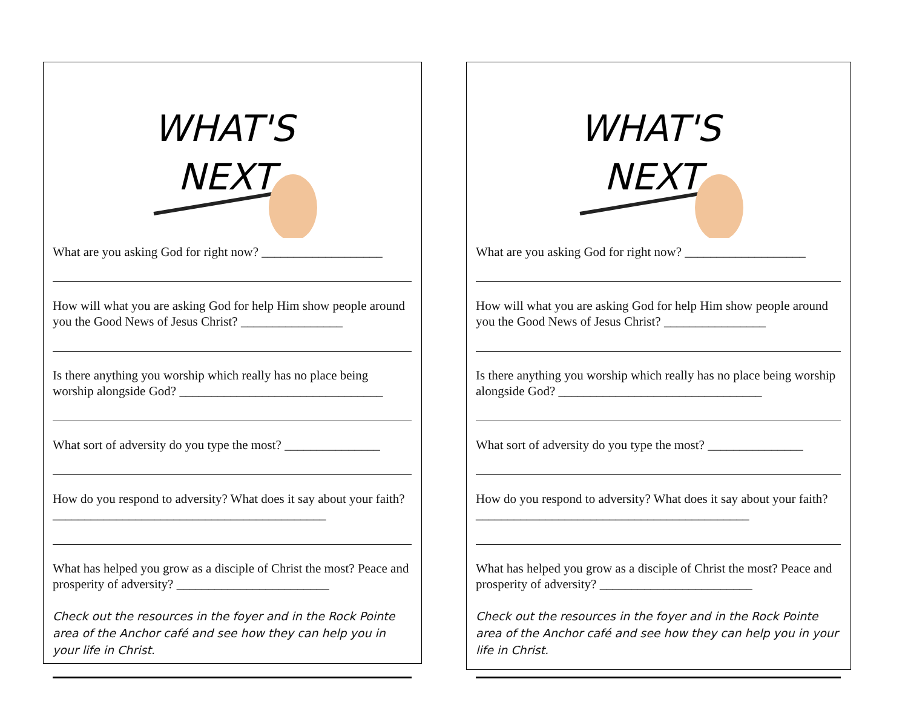WHAT'S
NEXT
What are you asking God for right now? ___________________
How will what you are asking God for help Him show people around you the Good News of Jesus Christ? ________________
Is there anything you worship which really has no place being worship alongside God? ________________________________
What sort of adversity do you type the most? _______________
How do you respond to adversity? What does it say about your faith? ___________________________________________
What has helped you grow as a disciple of Christ the most? Peace and prosperity of adversity? ________________________
Check out the resources in the foyer and in the Rock Pointe area of the Anchor café and see how they can help you in your life in Christ.
WHAT'S
NEXT
What are you asking God for right now? ___________________
How will what you are asking God for help Him show people around you the Good News of Jesus Christ? ________________
Is there anything you worship which really has no place being worship alongside God? ________________________________
What sort of adversity do you type the most? _______________
How do you respond to adversity? What does it say about your faith? ___________________________________________
What has helped you grow as a disciple of Christ the most? Peace and prosperity of adversity? ________________________
Check out the resources in the foyer and in the Rock Pointe area of the Anchor café and see how they can help you in your life in Christ.